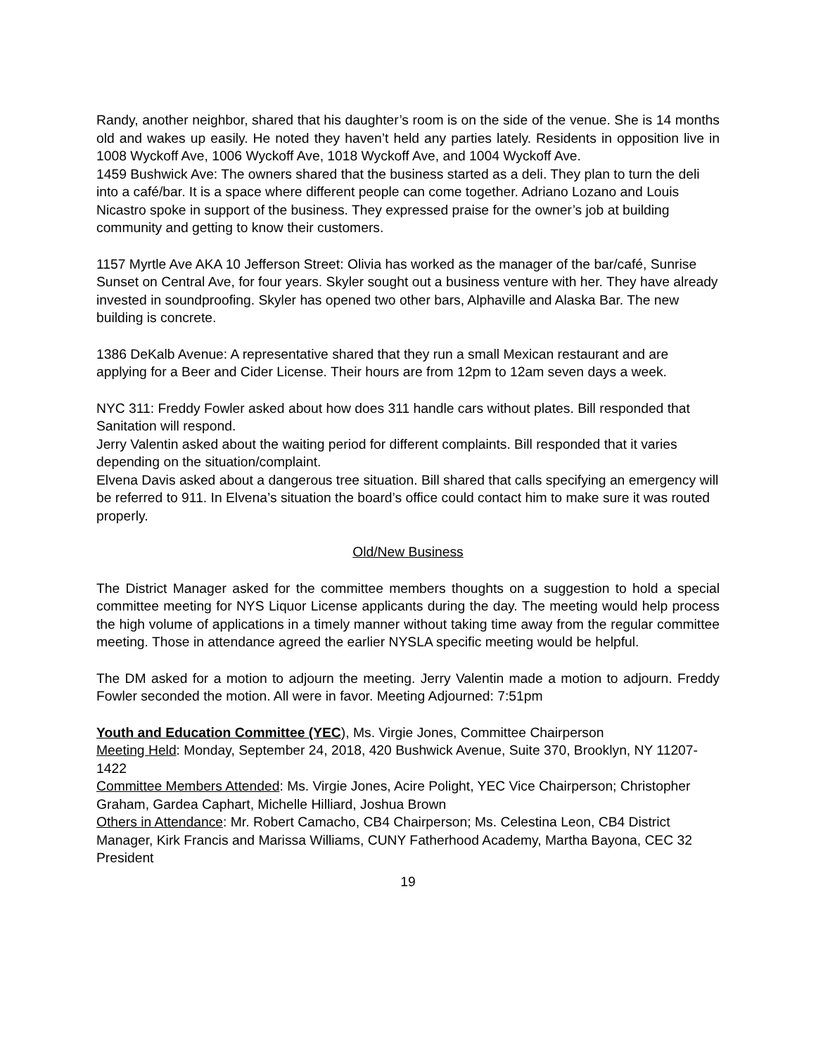Randy, another neighbor, shared that his daughter’s room is on the side of the venue. She is 14 months old and wakes up easily. He noted they haven’t held any parties lately. Residents in opposition live in 1008 Wyckoff Ave, 1006 Wyckoff Ave, 1018 Wyckoff Ave, and 1004 Wyckoff Ave.
1459 Bushwick Ave: The owners shared that the business started as a deli. They plan to turn the deli into a café/bar. It is a space where different people can come together. Adriano Lozano and Louis Nicastro spoke in support of the business. They expressed praise for the owner’s job at building community and getting to know their customers.
1157 Myrtle Ave AKA 10 Jefferson Street: Olivia has worked as the manager of the bar/café, Sunrise Sunset on Central Ave, for four years. Skyler sought out a business venture with her. They have already invested in soundproofing. Skyler has opened two other bars, Alphaville and Alaska Bar. The new building is concrete.
1386 DeKalb Avenue: A representative shared that they run a small Mexican restaurant and are applying for a Beer and Cider License. Their hours are from 12pm to 12am seven days a week.
NYC 311: Freddy Fowler asked about how does 311 handle cars without plates. Bill responded that Sanitation will respond.
Jerry Valentin asked about the waiting period for different complaints. Bill responded that it varies depending on the situation/complaint.
Elvena Davis asked about a dangerous tree situation. Bill shared that calls specifying an emergency will be referred to 911. In Elvena’s situation the board’s office could contact him to make sure it was routed properly.
Old/New Business
The District Manager asked for the committee members thoughts on a suggestion to hold a special committee meeting for NYS Liquor License applicants during the day. The meeting would help process the high volume of applications in a timely manner without taking time away from the regular committee meeting. Those in attendance agreed the earlier NYSLA specific meeting would be helpful.
The DM asked for a motion to adjourn the meeting. Jerry Valentin made a motion to adjourn. Freddy Fowler seconded the motion. All were in favor. Meeting Adjourned: 7:51pm
Youth and Education Committee (YEC), Ms. Virgie Jones, Committee Chairperson
Meeting Held: Monday, September 24, 2018, 420 Bushwick Avenue, Suite 370, Brooklyn, NY 11207-1422
Committee Members Attended: Ms. Virgie Jones, Acire Polight, YEC Vice Chairperson; Christopher Graham, Gardea Caphart, Michelle Hilliard, Joshua Brown
Others in Attendance: Mr. Robert Camacho, CB4 Chairperson; Ms. Celestina Leon, CB4 District Manager, Kirk Francis and Marissa Williams, CUNY Fatherhood Academy, Martha Bayona, CEC 32 President
19